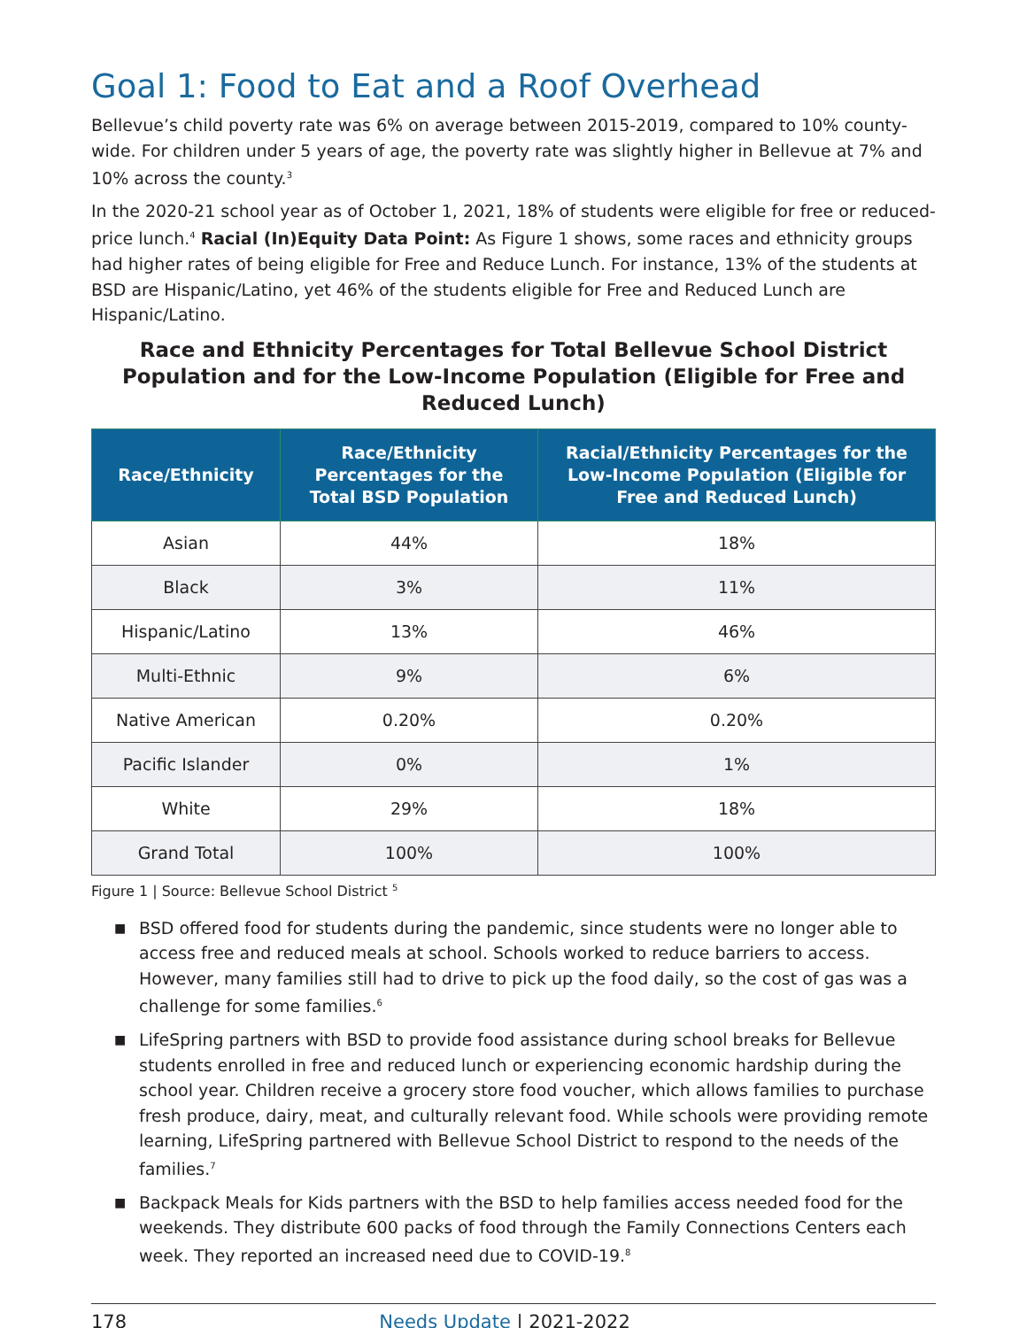Goal 1: Food to Eat and a Roof Overhead
Bellevue’s child poverty rate was 6% on average between 2015-2019, compared to 10% county-wide. For children under 5 years of age, the poverty rate was slightly higher in Bellevue at 7% and 10% across the county.<sup>3</sup>
In the 2020-21 school year as of October 1, 2021, 18% of students were eligible for free or reduced-price lunch.<sup>4</sup> Racial (In)Equity Data Point: As Figure 1 shows, some races and ethnicity groups had higher rates of being eligible for Free and Reduce Lunch. For instance, 13% of the students at BSD are Hispanic/Latino, yet 46% of the students eligible for Free and Reduced Lunch are Hispanic/Latino.
Race and Ethnicity Percentages for Total Bellevue School District Population and for the Low-Income Population (Eligible for Free and Reduced Lunch)
| Race/Ethnicity | Race/Ethnicity Percentages for the Total BSD Population | Racial/Ethnicity Percentages for the Low-Income Population (Eligible for Free and Reduced Lunch) |
| --- | --- | --- |
| Asian | 44% | 18% |
| Black | 3% | 11% |
| Hispanic/Latino | 13% | 46% |
| Multi-Ethnic | 9% | 6% |
| Native American | 0.20% | 0.20% |
| Pacific Islander | 0% | 1% |
| White | 29% | 18% |
| Grand Total | 100% | 100% |
Figure 1 | Source: Bellevue School District <sup>5</sup>
■ BSD offered food for students during the pandemic, since students were no longer able to access free and reduced meals at school. Schools worked to reduce barriers to access. However, many families still had to drive to pick up the food daily, so the cost of gas was a challenge for some families.<sup>6</sup>
■ LifeSpring partners with BSD to provide food assistance during school breaks for Bellevue students enrolled in free and reduced lunch or experiencing economic hardship during the school year. Children receive a grocery store food voucher, which allows families to purchase fresh produce, dairy, meat, and culturally relevant food. While schools were providing remote learning, LifeSpring partnered with Bellevue School District to respond to the needs of the families.<sup>7</sup>
■ Backpack Meals for Kids partners with the BSD to help families access needed food for the weekends. They distribute 600 packs of food through the Family Connections Centers each week. They reported an increased need due to COVID-19.<sup>8</sup>
178 Needs Update | 2021-2022